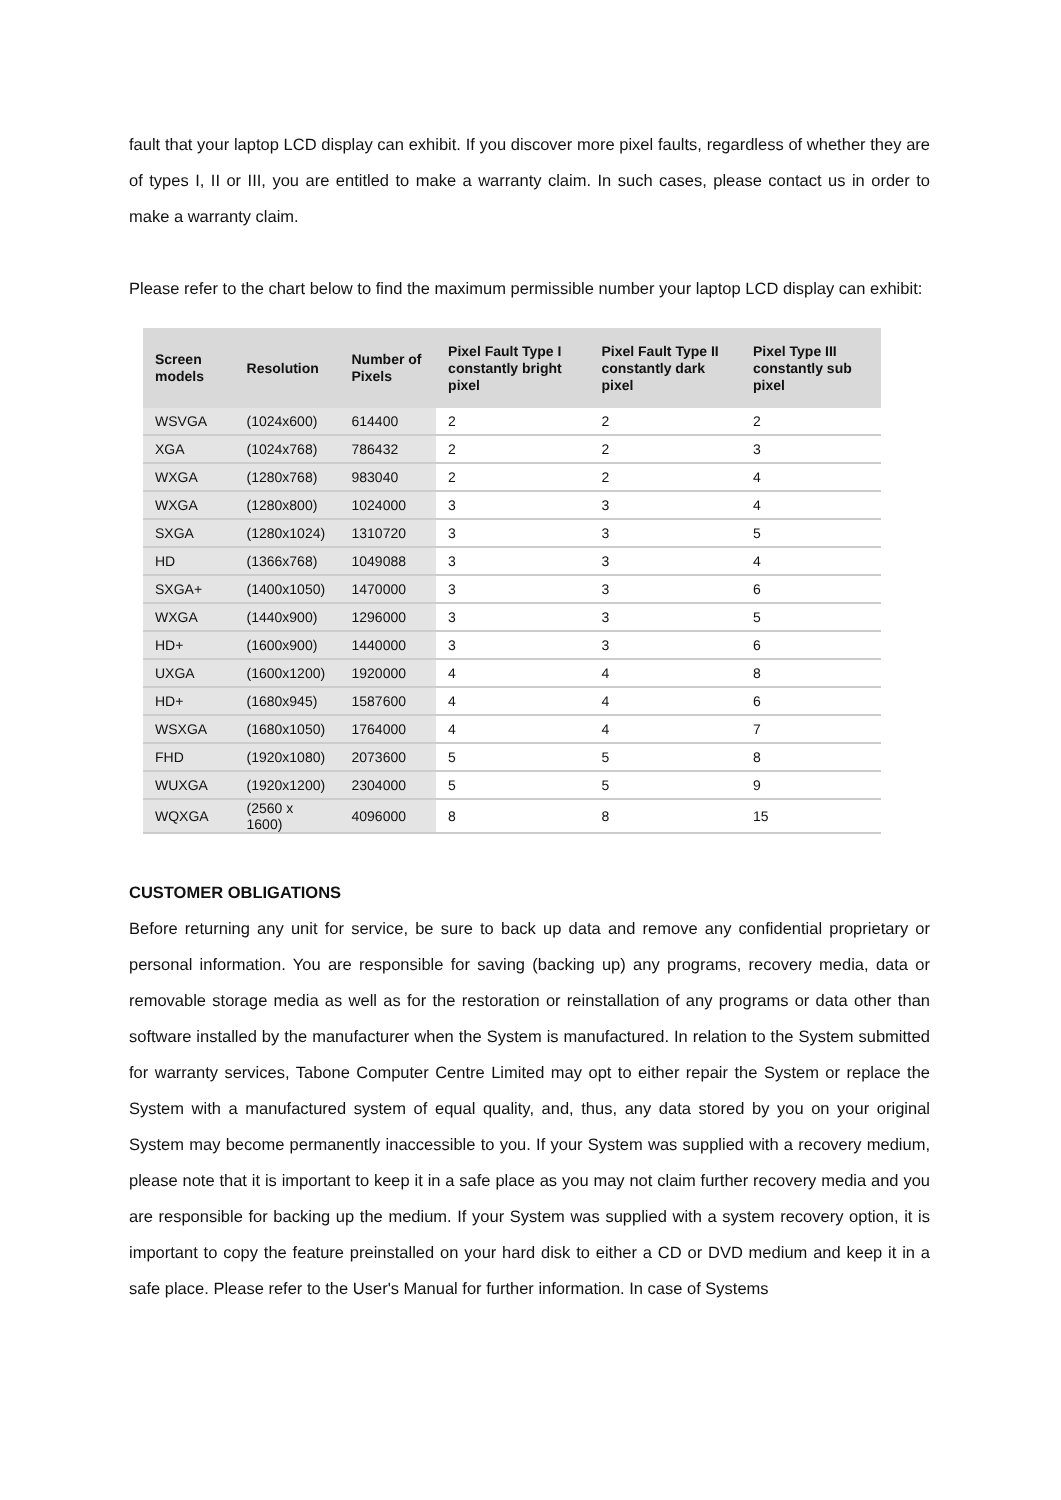fault that your laptop LCD display can exhibit. If you discover more pixel faults, regardless of whether they are of types I, II or III, you are entitled to make a warranty claim. In such cases, please contact us in order to make a warranty claim.
Please refer to the chart below to find the maximum permissible number your laptop LCD display can exhibit:
| Screen models | Resolution | Number of Pixels | Pixel Fault Type I constantly bright pixel | Pixel Fault Type II constantly dark pixel | Pixel Type III constantly sub pixel |
| --- | --- | --- | --- | --- | --- |
| WSVGA | (1024x600) | 614400 | 2 | 2 | 2 |
| XGA | (1024x768) | 786432 | 2 | 2 | 3 |
| WXGA | (1280x768) | 983040 | 2 | 2 | 4 |
| WXGA | (1280x800) | 1024000 | 3 | 3 | 4 |
| SXGA | (1280x1024) | 1310720 | 3 | 3 | 5 |
| HD | (1366x768) | 1049088 | 3 | 3 | 4 |
| SXGA+ | (1400x1050) | 1470000 | 3 | 3 | 6 |
| WXGA | (1440x900) | 1296000 | 3 | 3 | 5 |
| HD+ | (1600x900) | 1440000 | 3 | 3 | 6 |
| UXGA | (1600x1200) | 1920000 | 4 | 4 | 8 |
| HD+ | (1680x945) | 1587600 | 4 | 4 | 6 |
| WSXGA | (1680x1050) | 1764000 | 4 | 4 | 7 |
| FHD | (1920x1080) | 2073600 | 5 | 5 | 8 |
| WUXGA | (1920x1200) | 2304000 | 5 | 5 | 9 |
| WQXGA | (2560 x 1600) | 4096000 | 8 | 8 | 15 |
CUSTOMER OBLIGATIONS
Before returning any unit for service, be sure to back up data and remove any confidential proprietary or personal information. You are responsible for saving (backing up) any programs, recovery media, data or removable storage media as well as for the restoration or reinstallation of any programs or data other than software installed by the manufacturer when the System is manufactured. In relation to the System submitted for warranty services, Tabone Computer Centre Limited may opt to either repair the System or replace the System with a manufactured system of equal quality, and, thus, any data stored by you on your original System may become permanently inaccessible to you. If your System was supplied with a recovery medium, please note that it is important to keep it in a safe place as you may not claim further recovery media and you are responsible for backing up the medium. If your System was supplied with a system recovery option, it is important to copy the feature preinstalled on your hard disk to either a CD or DVD medium and keep it in a safe place. Please refer to the User's Manual for further information. In case of Systems